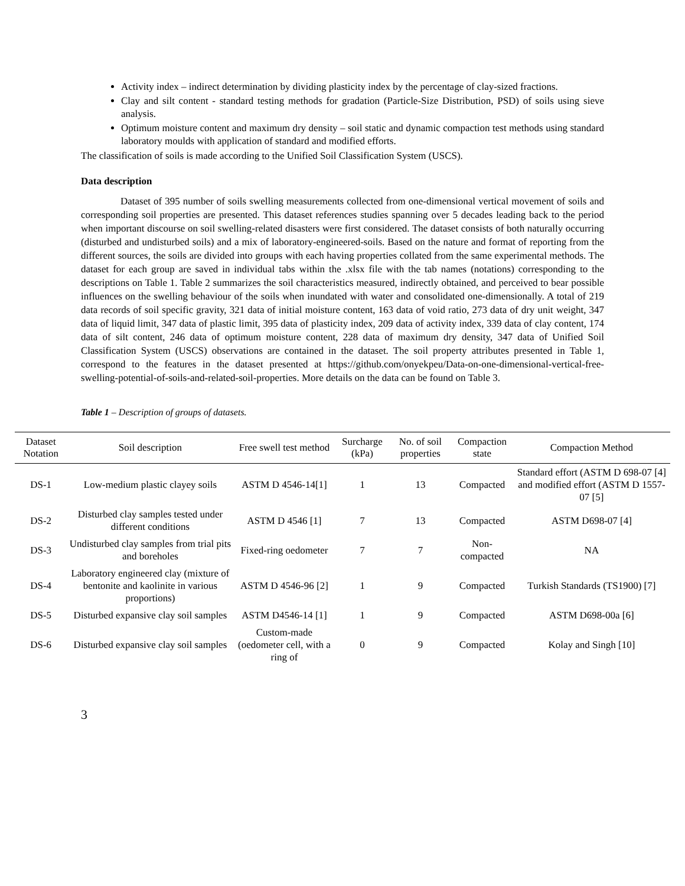Activity index – indirect determination by dividing plasticity index by the percentage of clay-sized fractions.
Clay and silt content - standard testing methods for gradation (Particle-Size Distribution, PSD) of soils using sieve analysis.
Optimum moisture content and maximum dry density – soil static and dynamic compaction test methods using standard laboratory moulds with application of standard and modified efforts.
The classification of soils is made according to the Unified Soil Classification System (USCS).
Data description
Dataset of 395 number of soils swelling measurements collected from one-dimensional vertical movement of soils and corresponding soil properties are presented. This dataset references studies spanning over 5 decades leading back to the period when important discourse on soil swelling-related disasters were first considered. The dataset consists of both naturally occurring (disturbed and undisturbed soils) and a mix of laboratory-engineered-soils. Based on the nature and format of reporting from the different sources, the soils are divided into groups with each having properties collated from the same experimental methods. The dataset for each group are saved in individual tabs within the .xlsx file with the tab names (notations) corresponding to the descriptions on Table 1. Table 2 summarizes the soil characteristics measured, indirectly obtained, and perceived to bear possible influences on the swelling behaviour of the soils when inundated with water and consolidated one-dimensionally. A total of 219 data records of soil specific gravity, 321 data of initial moisture content, 163 data of void ratio, 273 data of dry unit weight, 347 data of liquid limit, 347 data of plastic limit, 395 data of plasticity index, 209 data of activity index, 339 data of clay content, 174 data of silt content, 246 data of optimum moisture content, 228 data of maximum dry density, 347 data of Unified Soil Classification System (USCS) observations are contained in the dataset. The soil property attributes presented in Table 1, correspond to the features in the dataset presented at https://github.com/onyekpeu/Data-on-one-dimensional-vertical-free-swelling-potential-of-soils-and-related-soil-properties. More details on the data can be found on Table 3.
Table 1 – Description of groups of datasets.
| Dataset Notation | Soil description | Free swell test method | Surcharge (kPa) | No. of soil properties | Compaction state | Compaction Method |
| --- | --- | --- | --- | --- | --- | --- |
| DS-1 | Low-medium plastic clayey soils | ASTM D 4546-14[1] | 1 | 13 | Compacted | Standard effort (ASTM D 698-07 [4] and modified effort (ASTM D 1557-07 [5] |
| DS-2 | Disturbed clay samples tested under different conditions | ASTM D 4546 [1] | 7 | 13 | Compacted | ASTM D698-07 [4] |
| DS-3 | Undisturbed clay samples from trial pits and boreholes | Fixed-ring oedometer | 7 | 7 | Non-compacted | NA |
| DS-4 | Laboratory engineered clay (mixture of bentonite and kaolinite in various proportions) | ASTM D 4546-96 [2] | 1 | 9 | Compacted | Turkish Standards (TS1900) [7] |
| DS-5 | Disturbed expansive clay soil samples | ASTM D4546-14 [1] | 1 | 9 | Compacted | ASTM D698-00a [6] |
| DS-6 | Disturbed expansive clay soil samples | Custom-made (oedometer cell, with a ring of | 0 | 9 | Compacted | Kolay and Singh [10] |
3